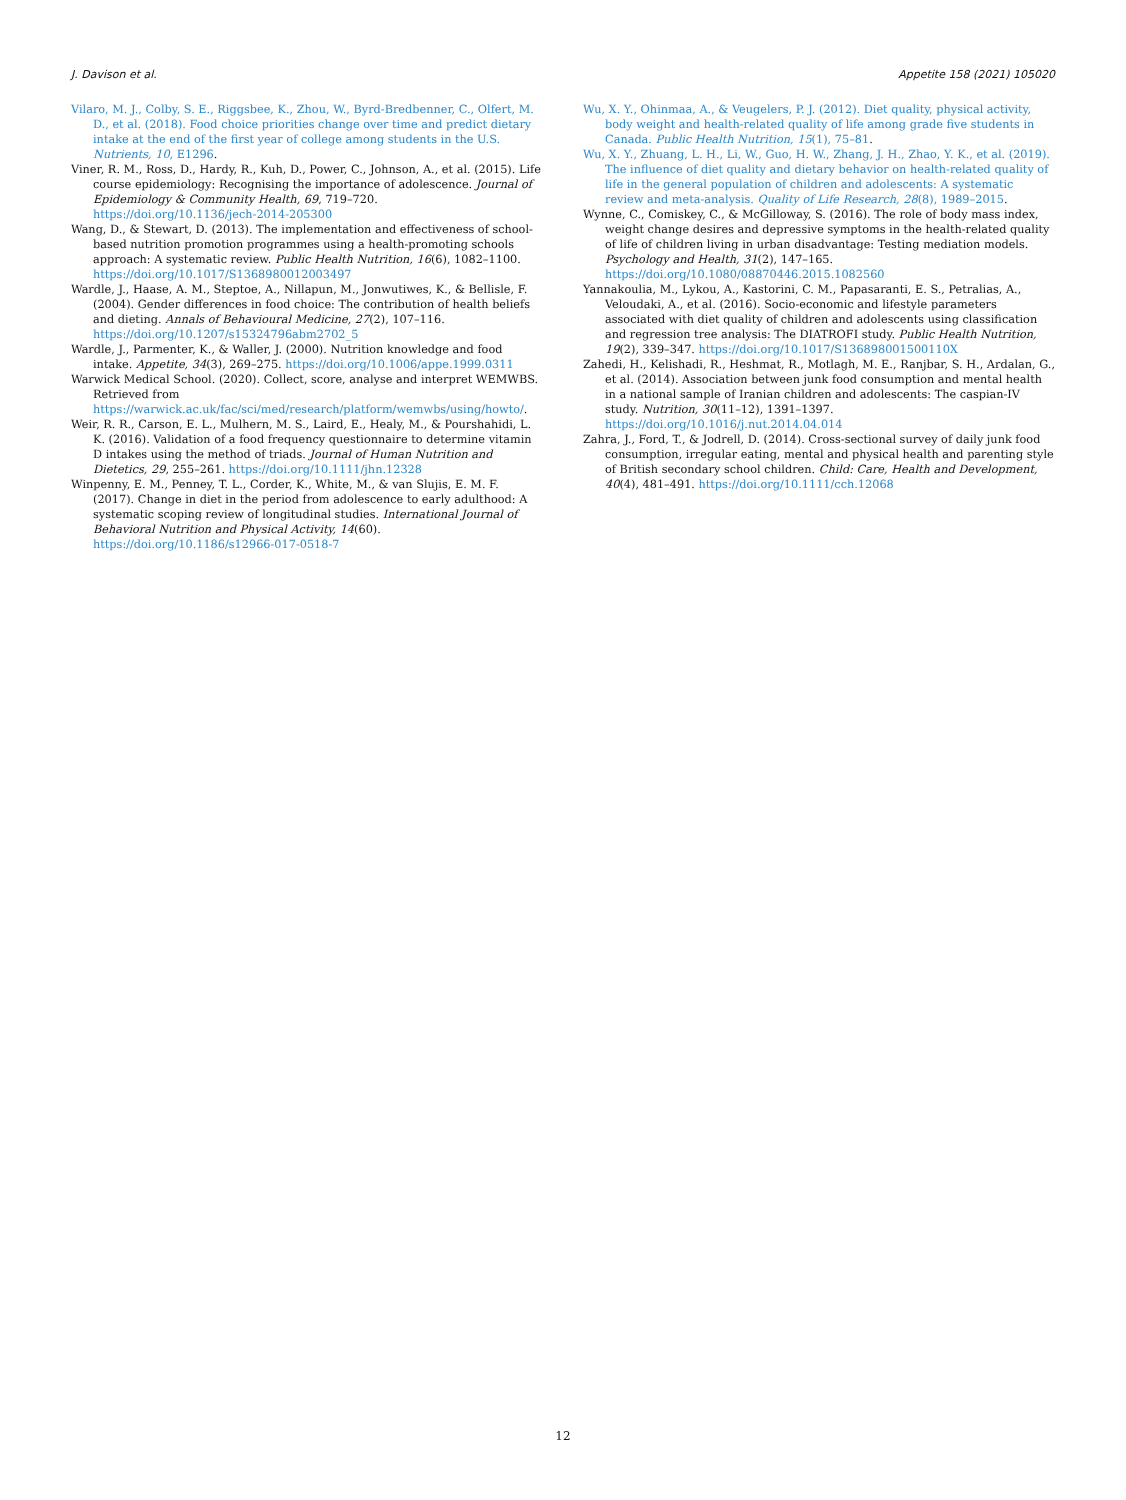J. Davison et al. Appetite 158 (2021) 105020
Vilaro, M. J., Colby, S. E., Riggsbee, K., Zhou, W., Byrd-Bredbenner, C., Olfert, M. D., et al. (2018). Food choice priorities change over time and predict dietary intake at the end of the first year of college among students in the U.S. Nutrients, 10, E1296.
Viner, R. M., Ross, D., Hardy, R., Kuh, D., Power, C., Johnson, A., et al. (2015). Life course epidemiology: Recognising the importance of adolescence. Journal of Epidemiology & Community Health, 69, 719–720. https://doi.org/10.1136/jech-2014-205300
Wang, D., & Stewart, D. (2013). The implementation and effectiveness of school-based nutrition promotion programmes using a health-promoting schools approach: A systematic review. Public Health Nutrition, 16(6), 1082–1100. https://doi.org/10.1017/S1368980012003497
Wardle, J., Haase, A. M., Steptoe, A., Nillapun, M., Jonwutiwes, K., & Bellisle, F. (2004). Gender differences in food choice: The contribution of health beliefs and dieting. Annals of Behavioural Medicine, 27(2), 107–116. https://doi.org/10.1207/s15324796abm2702_5
Wardle, J., Parmenter, K., & Waller, J. (2000). Nutrition knowledge and food intake. Appetite, 34(3), 269–275. https://doi.org/10.1006/appe.1999.0311
Warwick Medical School. (2020). Collect, score, analyse and interpret WEMWBS. Retrieved from https://warwick.ac.uk/fac/sci/med/research/platform/wemwbs/using/howto/.
Weir, R. R., Carson, E. L., Mulhern, M. S., Laird, E., Healy, M., & Pourshahidi, L. K. (2016). Validation of a food frequency questionnaire to determine vitamin D intakes using the method of triads. Journal of Human Nutrition and Dietetics, 29, 255–261. https://doi.org/10.1111/jhn.12328
Winpenny, E. M., Penney, T. L., Corder, K., White, M., & van Slujis, E. M. F. (2017). Change in diet in the period from adolescence to early adulthood: A systematic scoping review of longitudinal studies. International Journal of Behavioral Nutrition and Physical Activity, 14(60). https://doi.org/10.1186/s12966-017-0518-7
Wu, X. Y., Ohinmaa, A., & Veugelers, P. J. (2012). Diet quality, physical activity, body weight and health-related quality of life among grade five students in Canada. Public Health Nutrition, 15(1), 75–81.
Wu, X. Y., Zhuang, L. H., Li, W., Guo, H. W., Zhang, J. H., Zhao, Y. K., et al. (2019). The influence of diet quality and dietary behavior on health-related quality of life in the general population of children and adolescents: A systematic review and meta-analysis. Quality of Life Research, 28(8), 1989–2015.
Wynne, C., Comiskey, C., & McGilloway, S. (2016). The role of body mass index, weight change desires and depressive symptoms in the health-related quality of life of children living in urban disadvantage: Testing mediation models. Psychology and Health, 31(2), 147–165. https://doi.org/10.1080/08870446.2015.1082560
Yannakoulia, M., Lykou, A., Kastorini, C. M., Papasaranti, E. S., Petralias, A., Veloudaki, A., et al. (2016). Socio-economic and lifestyle parameters associated with diet quality of children and adolescents using classification and regression tree analysis: The DIATROFI study. Public Health Nutrition, 19(2), 339–347. https://doi.org/10.1017/S136898001500110X
Zahedi, H., Kelishadi, R., Heshmat, R., Motlagh, M. E., Ranjbar, S. H., Ardalan, G., et al. (2014). Association between junk food consumption and mental health in a national sample of Iranian children and adolescents: The caspian-IV study. Nutrition, 30(11–12), 1391–1397. https://doi.org/10.1016/j.nut.2014.04.014
Zahra, J., Ford, T., & Jodrell, D. (2014). Cross-sectional survey of daily junk food consumption, irregular eating, mental and physical health and parenting style of British secondary school children. Child: Care, Health and Development, 40(4), 481–491. https://doi.org/10.1111/cch.12068
12